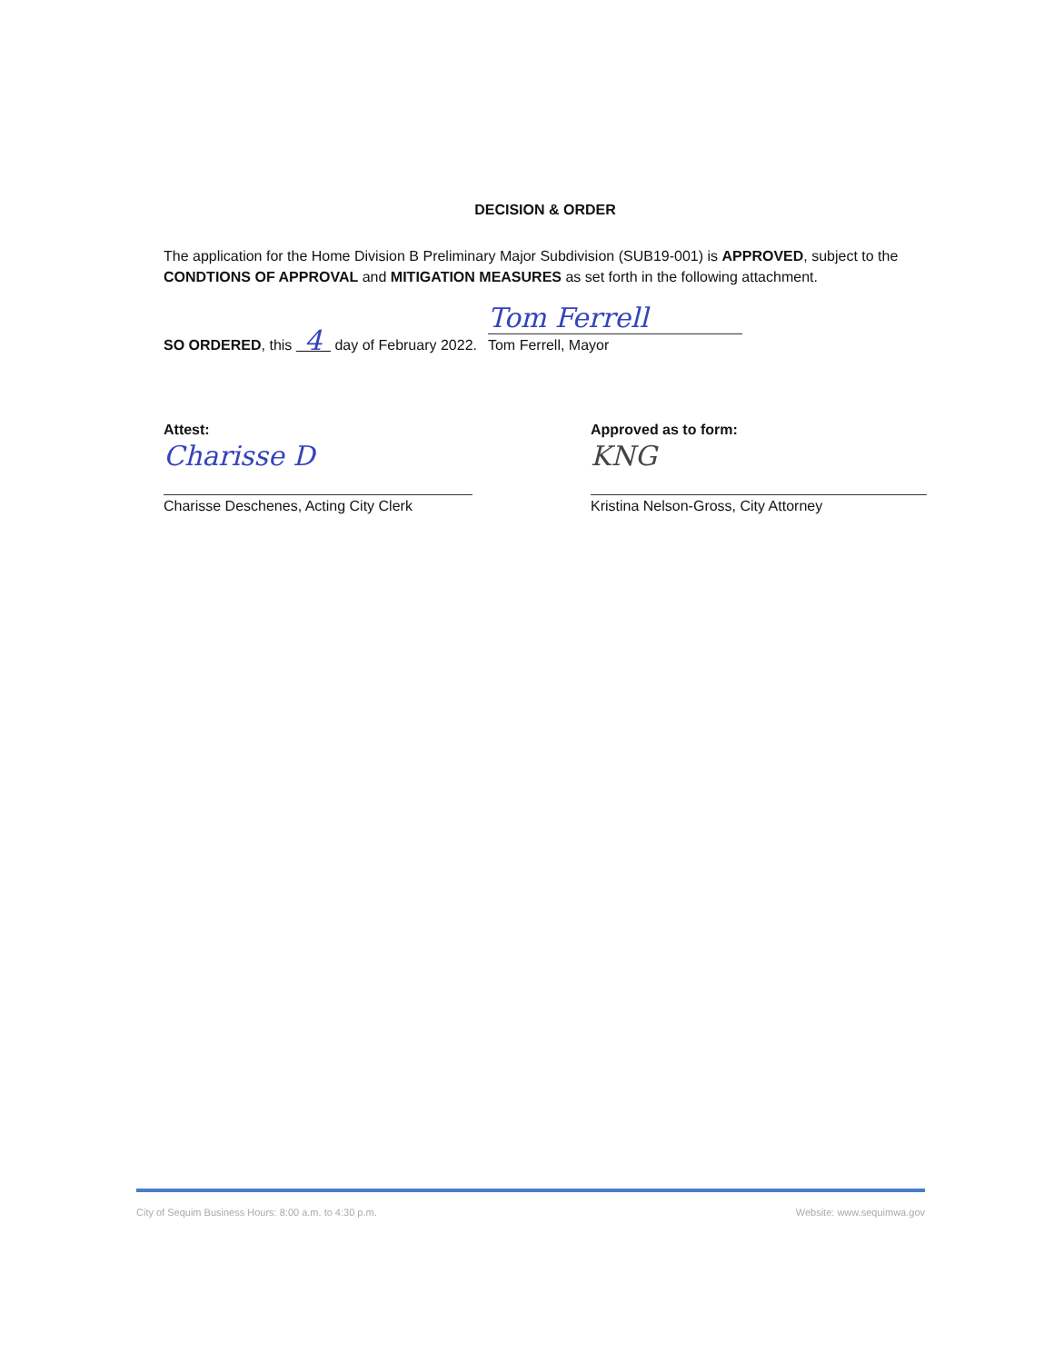DECISION & ORDER
The application for the Home Division B Preliminary Major Subdivision (SUB19-001) is APPROVED, subject to the CONDTIONS OF APPROVAL and MITIGATION MEASURES as set forth in the following attachment.
SO ORDERED, this 4 day of February 2022.
Tom Ferrell
Tom Ferrell, Mayor
Attest:
Charisse D
Charisse Deschenes, Acting City Clerk
Approved as to form:
KNG
Kristina Nelson-Gross, City Attorney
City of Sequim Business Hours: 8:00 a.m. to 4:30 p.m. Website: www.sequimwa.gov